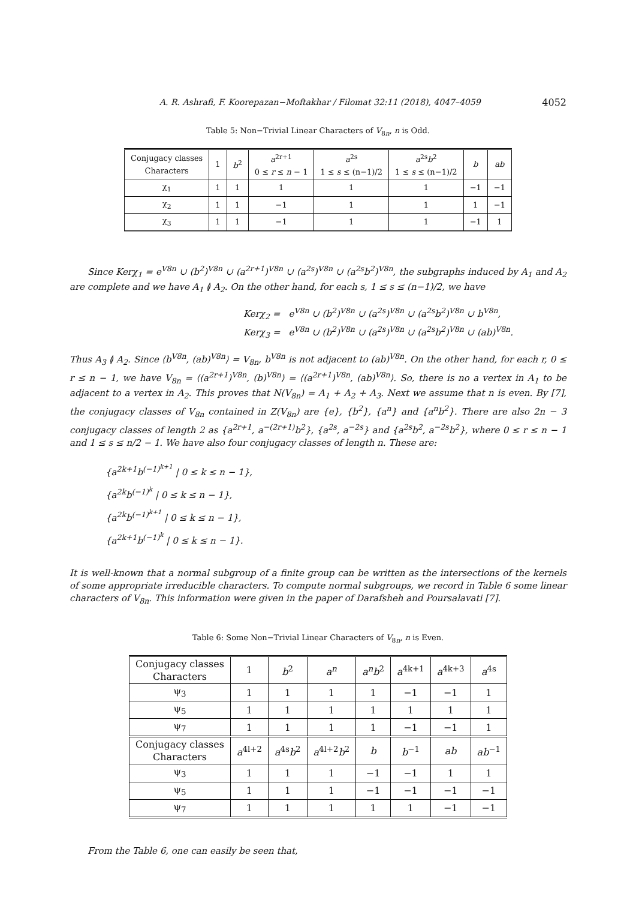A. R. Ashrafi, F. Koorepazan−Moftakhar / Filomat 32:11 (2018), 4047–4059 4052
Table 5: Non−Trivial Linear Characters of V<sub>8n</sub>, n is Odd.
| Conjugacy classes Characters | 1 | b<sup>2</sup> | a<sup>2r+1</sup> 0 ≤ r ≤ n − 1 | a<sup>2s</sup> 1 ≤ s ≤ (n−1)/2 | a<sup>2s</sup> b<sup>2</sup> 1 ≤ s ≤ (n−1)/2 | b | ab |
| --- | --- | --- | --- | --- | --- | --- | --- |
| χ<sub>1</sub> | 1 | 1 | 1 | 1 | 1 | −1 | −1 |
| χ<sub>2</sub> | 1 | 1 | −1 | 1 | 1 | 1 | −1 |
| χ<sub>3</sub> | 1 | 1 | −1 | 1 | 1 | −1 | 1 |
Since Kerχ<sub>1</sub> = e<sup>V8n</sup> ∪ (b<sup>2</sup>)<sup>V8n</sup> ∪ (a<sup>2r+1</sup>)<sup>V8n</sup> ∪ (a<sup>2s</sup>)<sup>V8n</sup> ∪ (a<sup>2s</sup>b<sup>2</sup>)<sup>V8n</sup>, the subgraphs induced by A<sub>1</sub> and A<sub>2</sub> are complete and we have A<sub>1</sub> ≬ A<sub>2</sub>. On the other hand, for each s, 1 ≤ s ≤ (n−1)/2, we have
Kerχ<sub>2</sub> = e<sup>V8n</sup> ∪ (b<sup>2</sup>)<sup>V8n</sup> ∪ (a<sup>2s</sup>)<sup>V8n</sup> ∪ (a<sup>2s</sup>b<sup>2</sup>)<sup>V8n</sup> ∪ b<sup>V8n</sup>,
Kerχ<sub>3</sub> = e<sup>V8n</sup> ∪ (b<sup>2</sup>)<sup>V8n</sup> ∪ (a<sup>2s</sup>)<sup>V8n</sup> ∪ (a<sup>2s</sup>b<sup>2</sup>)<sup>V8n</sup> ∪ (ab)<sup>V8n</sup>.
Thus A<sub>3</sub> ≬ A<sub>2</sub>. Since ⟨b<sup>V8n</sup>, (ab)<sup>V8n</sup>⟩ = V<sub>8n</sub>, b<sup>V8n</sup> is not adjacent to (ab)<sup>V8n</sup>. On the other hand, for each r, 0 ≤ r ≤ n − 1, we have V<sub>8n</sub> = ⟨(a<sup>2r+1</sup>)<sup>V8n</sup>, (b)<sup>V8n</sup>⟩ = ⟨(a<sup>2r+1</sup>)<sup>V8n</sup>, (ab)<sup>V8n</sup>⟩. So, there is no a vertex in A<sub>1</sub> to be adjacent to a vertex in A<sub>2</sub>. This proves that N(V<sub>8n</sub>) = A<sub>1</sub> + A<sub>2</sub> + A<sub>3</sub>. Next we assume that n is even. By [7], the conjugacy classes of V<sub>8n</sub> contained in Z(V<sub>8n</sub>) are {e}, {b<sup>2</sup>}, {a<sup>n</sup>} and {a<sup>n</sup>b<sup>2</sup>}. There are also 2n − 3 conjugacy classes of length 2 as {a<sup>2r+1</sup>, a<sup>−(2r+1)</sup>b<sup>2</sup>}, {a<sup>2s</sup>, a<sup>−2s</sup>} and {a<sup>2s</sup>b<sup>2</sup>, a<sup>−2s</sup>b<sup>2</sup>}, where 0 ≤ r ≤ n − 1 and 1 ≤ s ≤ n/2 − 1. We have also four conjugacy classes of length n. These are:
{a<sup>2k+1</sup>b<sup>(−1)<sup>k+1</sup></sup> | 0 ≤ k ≤ n − 1},
{a<sup>2k</sup>b<sup>(−1)<sup>k</sup></sup> | 0 ≤ k ≤ n − 1},
{a<sup>2k</sup>b<sup>(−1)<sup>k+1</sup></sup> | 0 ≤ k ≤ n − 1},
{a<sup>2k+1</sup>b<sup>(−1)<sup>k</sup></sup> | 0 ≤ k ≤ n − 1}.
It is well-known that a normal subgroup of a finite group can be written as the intersections of the kernels of some appropriate irreducible characters. To compute normal subgroups, we record in Table 6 some linear characters of V<sub>8n</sub>. This information were given in the paper of Darafsheh and Poursalavati [7].
Table 6: Some Non−Trivial Linear Characters of V<sub>8n</sub>, n is Even.
| Conjugacy classes Characters | 1 | b<sup>2</sup> | a<sup>n</sup> | a<sup>n</sup>b<sup>2</sup> | a<sup>4k+1</sup> | a<sup>4k+3</sup> | a<sup>4s</sup> |
| --- | --- | --- | --- | --- | --- | --- | --- |
| ψ<sub>3</sub> | 1 | 1 | 1 | 1 | −1 | −1 | 1 |
| ψ<sub>5</sub> | 1 | 1 | 1 | 1 | 1 | 1 | 1 |
| ψ<sub>7</sub> | 1 | 1 | 1 | 1 | −1 | −1 | 1 |
| Conjugacy classes Characters | a<sup>4l+2</sup> | a<sup>4s</sup> b<sup>2</sup> | a<sup>4l+2</sup> b<sup>2</sup> | b | b<sup>−1</sup> | ab | ab<sup>−1</sup> |
| ψ<sub>3</sub> | 1 | 1 | 1 | −1 | −1 | 1 | 1 |
| ψ<sub>5</sub> | 1 | 1 | 1 | −1 | −1 | −1 | −1 |
| ψ<sub>7</sub> | 1 | 1 | 1 | 1 | 1 | −1 | −1 |
From the Table 6, one can easily be seen that,